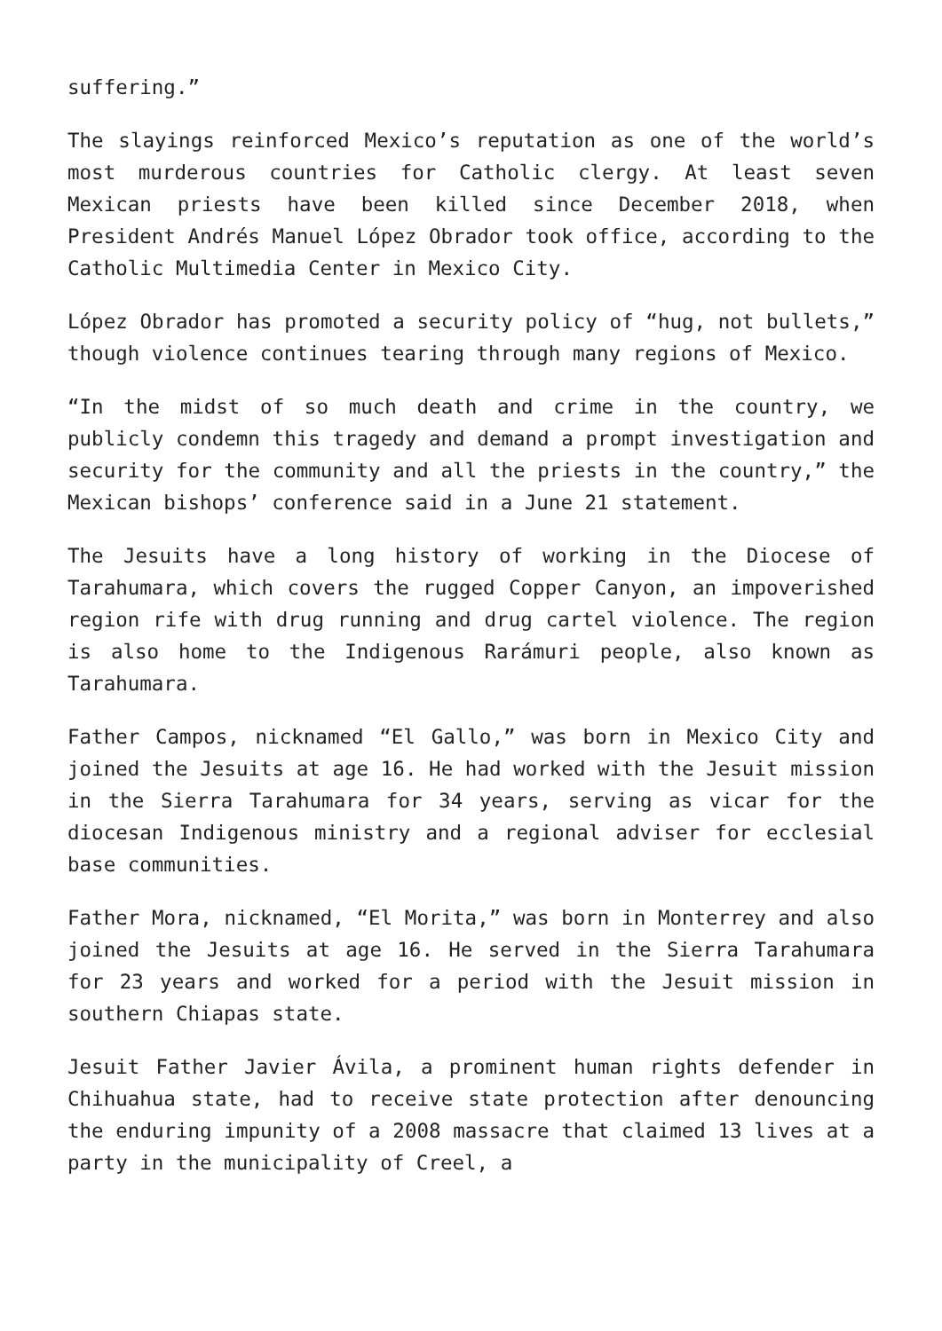suffering.”
The slayings reinforced Mexico’s reputation as one of the world’s most murderous countries for Catholic clergy. At least seven Mexican priests have been killed since December 2018, when President Andrés Manuel López Obrador took office, according to the Catholic Multimedia Center in Mexico City.
López Obrador has promoted a security policy of “hug, not bullets,” though violence continues tearing through many regions of Mexico.
“In the midst of so much death and crime in the country, we publicly condemn this tragedy and demand a prompt investigation and security for the community and all the priests in the country,” the Mexican bishops’ conference said in a June 21 statement.
The Jesuits have a long history of working in the Diocese of Tarahumara, which covers the rugged Copper Canyon, an impoverished region rife with drug running and drug cartel violence. The region is also home to the Indigenous Rarámuri people, also known as Tarahumara.
Father Campos, nicknamed “El Gallo,” was born in Mexico City and joined the Jesuits at age 16. He had worked with the Jesuit mission in the Sierra Tarahumara for 34 years, serving as vicar for the diocesan Indigenous ministry and a regional adviser for ecclesial base communities.
Father Mora, nicknamed, “El Morita,” was born in Monterrey and also joined the Jesuits at age 16. He served in the Sierra Tarahumara for 23 years and worked for a period with the Jesuit mission in southern Chiapas state.
Jesuit Father Javier Ávila, a prominent human rights defender in Chihuahua state, had to receive state protection after denouncing the enduring impunity of a 2008 massacre that claimed 13 lives at a party in the municipality of Creel, a